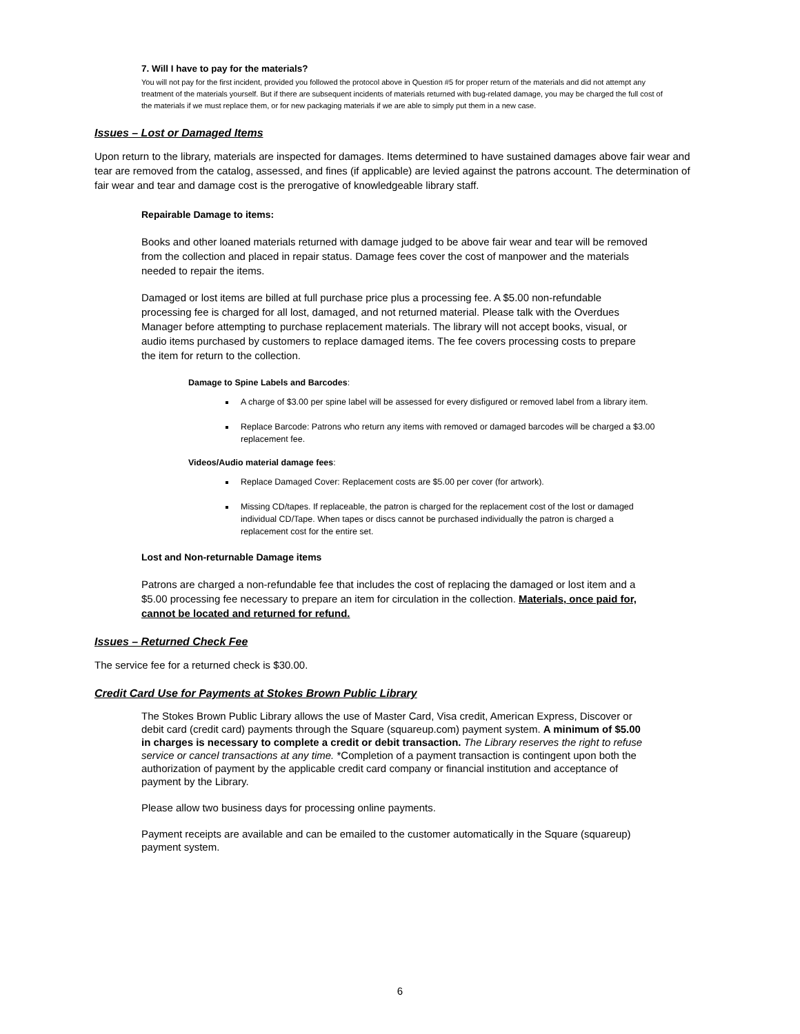7. Will I have to pay for the materials?
You will not pay for the first incident, provided you followed the protocol above in Question #5 for proper return of the materials and did not attempt any treatment of the materials yourself. But if there are subsequent incidents of materials returned with bug-related damage, you may be charged the full cost of the materials if we must replace them, or for new packaging materials if we are able to simply put them in a new case.
Issues – Lost or Damaged Items
Upon return to the library, materials are inspected for damages. Items determined to have sustained damages above fair wear and tear are removed from the catalog, assessed, and fines (if applicable) are levied against the patrons account. The determination of fair wear and tear and damage cost is the prerogative of knowledgeable library staff.
Repairable Damage to items:
Books and other loaned materials returned with damage judged to be above fair wear and tear will be removed from the collection and placed in repair status. Damage fees cover the cost of manpower and the materials needed to repair the items.
Damaged or lost items are billed at full purchase price plus a processing fee. A $5.00 non-refundable processing fee is charged for all lost, damaged, and not returned material. Please talk with the Overdues Manager before attempting to purchase replacement materials. The library will not accept books, visual, or audio items purchased by customers to replace damaged items. The fee covers processing costs to prepare the item for return to the collection.
Damage to Spine Labels and Barcodes:
A charge of $3.00 per spine label will be assessed for every disfigured or removed label from a library item.
Replace Barcode: Patrons who return any items with removed or damaged barcodes will be charged a $3.00 replacement fee.
Videos/Audio material damage fees:
Replace Damaged Cover: Replacement costs are $5.00 per cover (for artwork).
Missing CD/tapes. If replaceable, the patron is charged for the replacement cost of the lost or damaged individual CD/Tape. When tapes or discs cannot be purchased individually the patron is charged a replacement cost for the entire set.
Lost and Non-returnable Damage items
Patrons are charged a non-refundable fee that includes the cost of replacing the damaged or lost item and a $5.00 processing fee necessary to prepare an item for circulation in the collection. Materials, once paid for, cannot be located and returned for refund.
Issues – Returned Check Fee
The service fee for a returned check is $30.00.
Credit Card Use for Payments at Stokes Brown Public Library
The Stokes Brown Public Library allows the use of Master Card, Visa credit, American Express, Discover or debit card (credit card) payments through the Square (squareup.com) payment system. A minimum of $5.00 in charges is necessary to complete a credit or debit transaction. The Library reserves the right to refuse service or cancel transactions at any time. *Completion of a payment transaction is contingent upon both the authorization of payment by the applicable credit card company or financial institution and acceptance of payment by the Library.
Please allow two business days for processing online payments.
Payment receipts are available and can be emailed to the customer automatically in the Square (squareup) payment system.
6